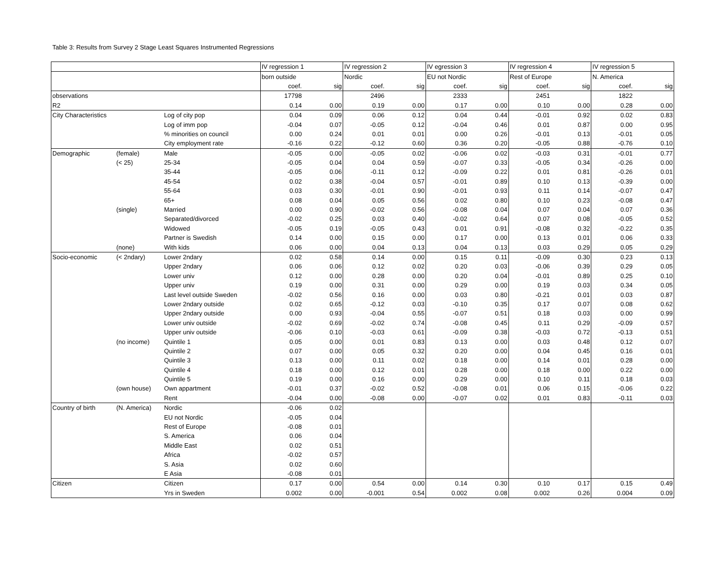Table 3: Results from Survey 2 Stage Least Squares Instrumented Regressions
| | | | IV regression 1 | | IV regression 2 | | IV egression 3 | | IV regression 4 | | IV regression 5 | |
| --- | --- | --- | --- | --- | --- | --- | --- | --- | --- | --- | --- | --- |
| | | | born outside | | Nordic | | EU not Nordic | | Rest of Europe | | N. America | |
| | | | coef. | sig | coef. | sig | coef. | sig | coef. | sig | coef. | sig |
| observations | | | 17798 | | 2496 | | 2333 | | 2451 | | 1822 | |
| R2 | | | 0.14 | 0.00 | 0.19 | 0.00 | 0.17 | 0.00 | 0.10 | 0.00 | 0.28 | 0.00 |
| City Characteristics | | Log of city pop | 0.04 | 0.09 | 0.06 | 0.12 | 0.04 | 0.44 | -0.01 | 0.92 | 0.02 | 0.83 |
| | | Log of imm pop | -0.04 | 0.07 | -0.05 | 0.12 | -0.04 | 0.46 | 0.01 | 0.87 | 0.00 | 0.95 |
| | | % minorities on council | 0.00 | 0.24 | 0.01 | 0.01 | 0.00 | 0.26 | -0.01 | 0.13 | -0.01 | 0.05 |
| | | City employment rate | -0.16 | 0.22 | -0.12 | 0.60 | 0.36 | 0.20 | -0.05 | 0.88 | -0.76 | 0.10 |
| Demographic | (female) | Male | -0.05 | 0.00 | -0.05 | 0.02 | -0.06 | 0.02 | -0.03 | 0.31 | -0.01 | 0.77 |
| | (< 25) | 25-34 | -0.05 | 0.04 | 0.04 | 0.59 | -0.07 | 0.33 | -0.05 | 0.34 | -0.26 | 0.00 |
| | | 35-44 | -0.05 | 0.06 | -0.11 | 0.12 | -0.09 | 0.22 | 0.01 | 0.81 | -0.26 | 0.01 |
| | | 45-54 | 0.02 | 0.38 | -0.04 | 0.57 | -0.01 | 0.89 | 0.10 | 0.13 | -0.39 | 0.00 |
| | | 55-64 | 0.03 | 0.30 | -0.01 | 0.90 | -0.01 | 0.93 | 0.11 | 0.14 | -0.07 | 0.47 |
| | | 65+ | 0.08 | 0.04 | 0.05 | 0.56 | 0.02 | 0.80 | 0.10 | 0.23 | -0.08 | 0.47 |
| | (single) | Married | 0.00 | 0.90 | -0.02 | 0.56 | -0.08 | 0.04 | 0.07 | 0.04 | 0.07 | 0.36 |
| | | Separated/divorced | -0.02 | 0.25 | 0.03 | 0.40 | -0.02 | 0.64 | 0.07 | 0.08 | -0.05 | 0.52 |
| | | Widowed | -0.05 | 0.19 | -0.05 | 0.43 | 0.01 | 0.91 | -0.08 | 0.32 | -0.22 | 0.35 |
| | | Partner is Swedish | 0.14 | 0.00 | 0.15 | 0.00 | 0.17 | 0.00 | 0.13 | 0.01 | 0.06 | 0.33 |
| | (none) | With kids | 0.06 | 0.00 | 0.04 | 0.13 | 0.04 | 0.13 | 0.03 | 0.29 | 0.05 | 0.29 |
| Socio-economic | (< 2ndary) | Lower 2ndary | 0.02 | 0.58 | 0.14 | 0.00 | 0.15 | 0.11 | -0.09 | 0.30 | 0.23 | 0.13 |
| | | Upper 2ndary | 0.06 | 0.06 | 0.12 | 0.02 | 0.20 | 0.03 | -0.06 | 0.39 | 0.29 | 0.05 |
| | | Lower univ | 0.12 | 0.00 | 0.28 | 0.00 | 0.20 | 0.04 | -0.01 | 0.89 | 0.25 | 0.10 |
| | | Upper univ | 0.19 | 0.00 | 0.31 | 0.00 | 0.29 | 0.00 | 0.19 | 0.03 | 0.34 | 0.05 |
| | | Last level outside Sweden | -0.02 | 0.56 | 0.16 | 0.00 | 0.03 | 0.80 | -0.21 | 0.01 | 0.03 | 0.87 |
| | | Lower 2ndary outside | 0.02 | 0.65 | -0.12 | 0.03 | -0.10 | 0.35 | 0.17 | 0.07 | 0.08 | 0.62 |
| | | Upper 2ndary outside | 0.00 | 0.93 | -0.04 | 0.55 | -0.07 | 0.51 | 0.18 | 0.03 | 0.00 | 0.99 |
| | | Lower univ outside | -0.02 | 0.69 | -0.02 | 0.74 | -0.08 | 0.45 | 0.11 | 0.29 | -0.09 | 0.57 |
| | | Upper univ outside | -0.06 | 0.10 | -0.03 | 0.61 | -0.09 | 0.38 | -0.03 | 0.72 | -0.13 | 0.51 |
| | (no income) | Quintile 1 | 0.05 | 0.00 | 0.01 | 0.83 | 0.13 | 0.00 | 0.03 | 0.48 | 0.12 | 0.07 |
| | | Quintile 2 | 0.07 | 0.00 | 0.05 | 0.32 | 0.20 | 0.00 | 0.04 | 0.45 | 0.16 | 0.01 |
| | | Quintile 3 | 0.13 | 0.00 | 0.11 | 0.02 | 0.18 | 0.00 | 0.14 | 0.01 | 0.28 | 0.00 |
| | | Quintile 4 | 0.18 | 0.00 | 0.12 | 0.01 | 0.28 | 0.00 | 0.18 | 0.00 | 0.22 | 0.00 |
| | | Quintile 5 | 0.19 | 0.00 | 0.16 | 0.00 | 0.29 | 0.00 | 0.10 | 0.11 | 0.18 | 0.03 |
| | (own house) | Own appartment | -0.01 | 0.37 | -0.02 | 0.52 | -0.08 | 0.01 | 0.06 | 0.15 | -0.06 | 0.22 |
| | | Rent | -0.04 | 0.00 | -0.08 | 0.00 | -0.07 | 0.02 | 0.01 | 0.83 | -0.11 | 0.03 |
| Country of birth | (N. America) | Nordic | -0.06 | 0.02 | | | | | | | | |
| | | EU not Nordic | -0.05 | 0.04 | | | | | | | | |
| | | Rest of Europe | -0.08 | 0.01 | | | | | | | | |
| | | S. America | 0.06 | 0.04 | | | | | | | | |
| | | Middle East | 0.02 | 0.51 | | | | | | | | |
| | | Africa | -0.02 | 0.57 | | | | | | | | |
| | | S. Asia | 0.02 | 0.60 | | | | | | | | |
| | | E Asia | -0.08 | 0.01 | | | | | | | | |
| Citizen | | Citizen | 0.17 | 0.00 | 0.54 | 0.00 | 0.14 | 0.30 | 0.10 | 0.17 | 0.15 | 0.49 |
| | | Yrs in Sweden | 0.002 | 0.00 | -0.001 | 0.54 | 0.002 | 0.08 | 0.002 | 0.26 | 0.004 | 0.09 |